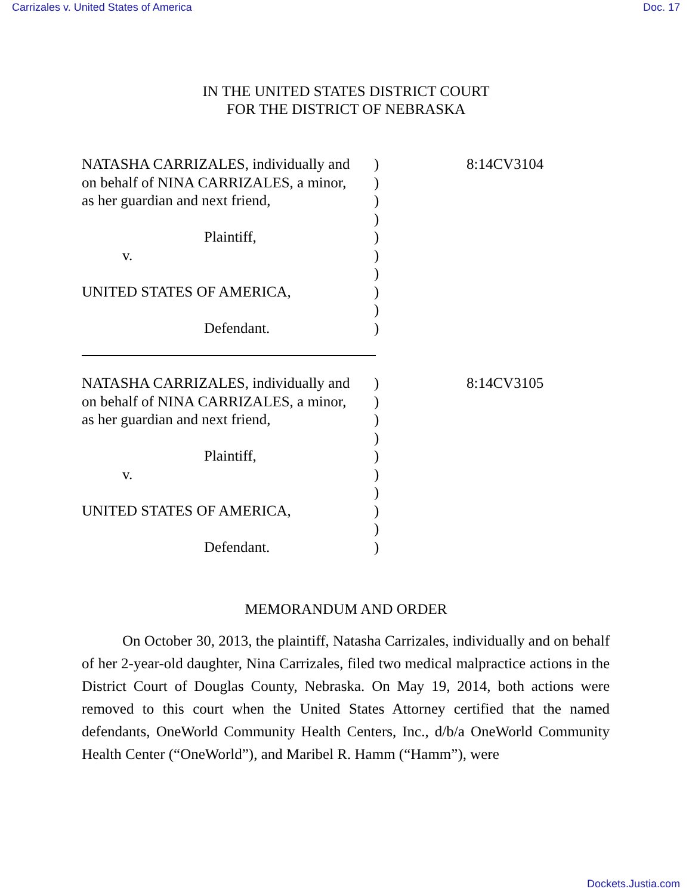Carrizales v. United States of America Doc. 17
IN THE UNITED STATES DISTRICT COURT
FOR THE DISTRICT OF NEBRASKA
NATASHA CARRIZALES, individually and
on behalf of NINA CARRIZALES, a minor,
as her guardian and next friend,
Plaintiff,
v.
UNITED STATES OF AMERICA,
Defendant.
)
)
)
)
)
)
)
)
)
)
8:14CV3104
NATASHA CARRIZALES, individually and
on behalf of NINA CARRIZALES, a minor,
as her guardian and next friend,
Plaintiff,
v.
UNITED STATES OF AMERICA,
Defendant.
)
)
)
)
)
)
)
)
)
)
8:14CV3105
MEMORANDUM AND ORDER
On October 30, 2013, the plaintiff, Natasha Carrizales, individually and on behalf of her 2-year-old daughter, Nina Carrizales, filed two medical malpractice actions in the District Court of Douglas County, Nebraska. On May 19, 2014, both actions were removed to this court when the United States Attorney certified that the named defendants, OneWorld Community Health Centers, Inc., d/b/a OneWorld Community Health Center (“OneWorld”), and Maribel R. Hamm (“Hamm”), were
Dockets.Justia.com